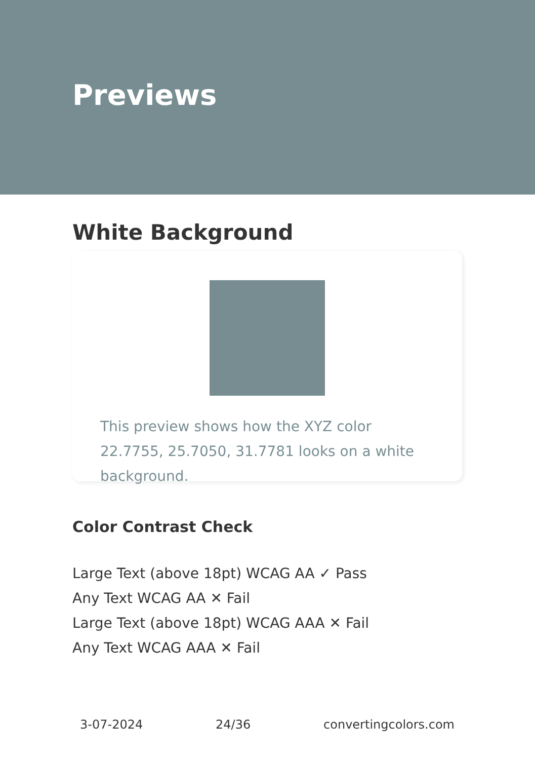Previews
White Background
This preview shows how the XYZ color 22.7755, 25.7050, 31.7781 looks on a white background.
Color Contrast Check
Large Text (above 18pt) WCAG AA ✓ Pass
Any Text WCAG AA ✕ Fail
Large Text (above 18pt) WCAG AAA ✕ Fail
Any Text WCAG AAA ✕ Fail
3-07-2024 24/36 convertingcolors.com